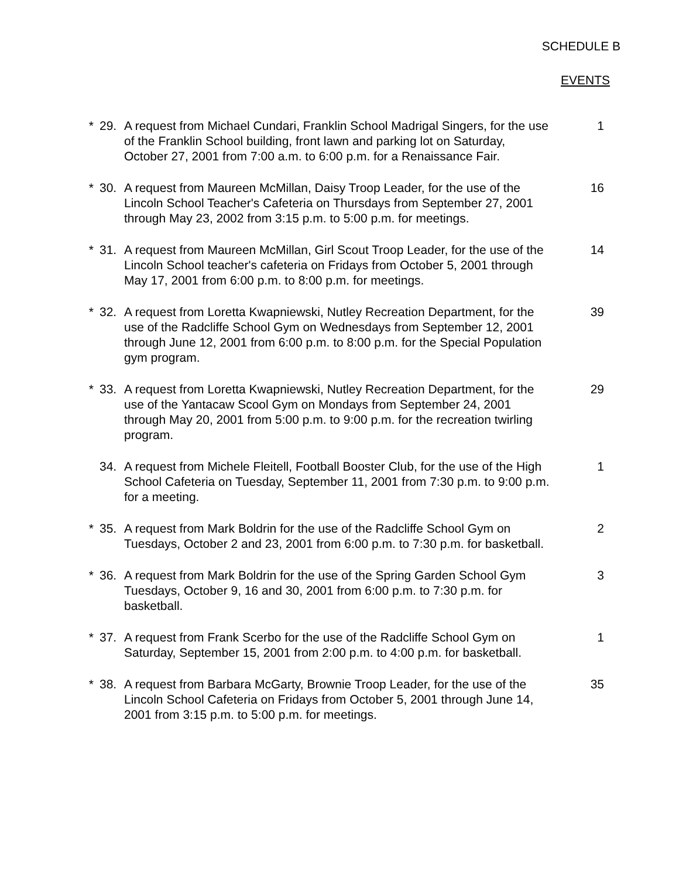SCHEDULE B
EVENTS
* 29. A request from Michael Cundari, Franklin School Madrigal Singers, for the use of the Franklin School building, front lawn and parking lot on Saturday, October 27, 2001 from 7:00 a.m. to 6:00 p.m. for a Renaissance Fair.
1
* 30. A request from Maureen McMillan, Daisy Troop Leader, for the use of the Lincoln School Teacher's Cafeteria on Thursdays from September 27, 2001 through May 23, 2002 from 3:15 p.m. to 5:00 p.m. for meetings.
16
* 31. A request from Maureen McMillan, Girl Scout Troop Leader, for the use of the Lincoln School teacher's cafeteria on Fridays from October 5, 2001 through May 17, 2001 from 6:00 p.m. to 8:00 p.m. for meetings.
14
* 32. A request from Loretta Kwapniewski, Nutley Recreation Department, for the use of the Radcliffe School Gym on Wednesdays from September 12, 2001 through June 12, 2001 from 6:00 p.m. to 8:00 p.m. for the Special Population gym program.
39
* 33. A request from Loretta Kwapniewski, Nutley Recreation Department, for the use of the Yantacaw Scool Gym on Mondays from September 24, 2001 through May 20, 2001 from 5:00 p.m. to 9:00 p.m. for the recreation twirling program.
29
34. A request from Michele Fleitell, Football Booster Club, for the use of the High School Cafeteria on Tuesday, September 11, 2001 from 7:30 p.m. to 9:00 p.m. for a meeting.
1
* 35. A request from Mark Boldrin for the use of the Radcliffe School Gym on Tuesdays, October 2 and 23, 2001 from 6:00 p.m. to 7:30 p.m. for basketball.
2
* 36. A request from Mark Boldrin for the use of the Spring Garden School Gym Tuesdays, October 9, 16 and 30, 2001 from 6:00 p.m. to 7:30 p.m. for basketball.
3
* 37. A request from Frank Scerbo for the use of the Radcliffe School Gym on Saturday, September 15, 2001 from 2:00 p.m. to 4:00 p.m. for basketball.
1
* 38. A request from Barbara McGarty, Brownie Troop Leader, for the use of the Lincoln School Cafeteria on Fridays from October 5, 2001 through June 14, 2001 from 3:15 p.m. to 5:00 p.m. for meetings.
35